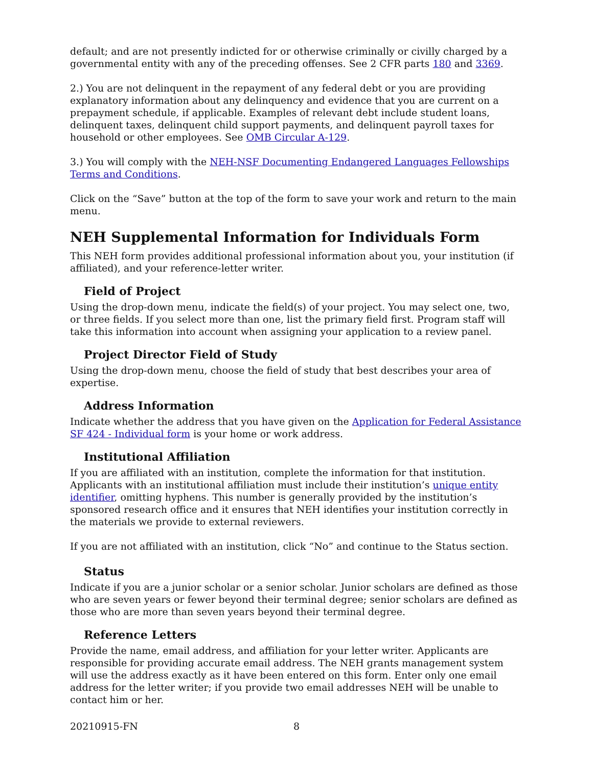default; and are not presently indicted for or otherwise criminally or civilly charged by a governmental entity with any of the preceding offenses. See 2 CFR parts 180 and 3369.
2.) You are not delinquent in the repayment of any federal debt or you are providing explanatory information about any delinquency and evidence that you are current on a prepayment schedule, if applicable. Examples of relevant debt include student loans, delinquent taxes, delinquent child support payments, and delinquent payroll taxes for household or other employees. See OMB Circular A-129.
3.) You will comply with the NEH-NSF Documenting Endangered Languages Fellowships Terms and Conditions.
Click on the “Save” button at the top of the form to save your work and return to the main menu.
NEH Supplemental Information for Individuals Form
This NEH form provides additional professional information about you, your institution (if affiliated), and your reference-letter writer.
Field of Project
Using the drop-down menu, indicate the field(s) of your project. You may select one, two, or three fields. If you select more than one, list the primary field first. Program staff will take this information into account when assigning your application to a review panel.
Project Director Field of Study
Using the drop-down menu, choose the field of study that best describes your area of expertise.
Address Information
Indicate whether the address that you have given on the Application for Federal Assistance SF 424 - Individual form is your home or work address.
Institutional Affiliation
If you are affiliated with an institution, complete the information for that institution. Applicants with an institutional affiliation must include their institution’s unique entity identifier, omitting hyphens. This number is generally provided by the institution’s sponsored research office and it ensures that NEH identifies your institution correctly in the materials we provide to external reviewers.
If you are not affiliated with an institution, click “No” and continue to the Status section.
Status
Indicate if you are a junior scholar or a senior scholar. Junior scholars are defined as those who are seven years or fewer beyond their terminal degree; senior scholars are defined as those who are more than seven years beyond their terminal degree.
Reference Letters
Provide the name, email address, and affiliation for your letter writer. Applicants are responsible for providing accurate email address. The NEH grants management system will use the address exactly as it have been entered on this form. Enter only one email address for the letter writer; if you provide two email addresses NEH will be unable to contact him or her.
20210915-FN 8